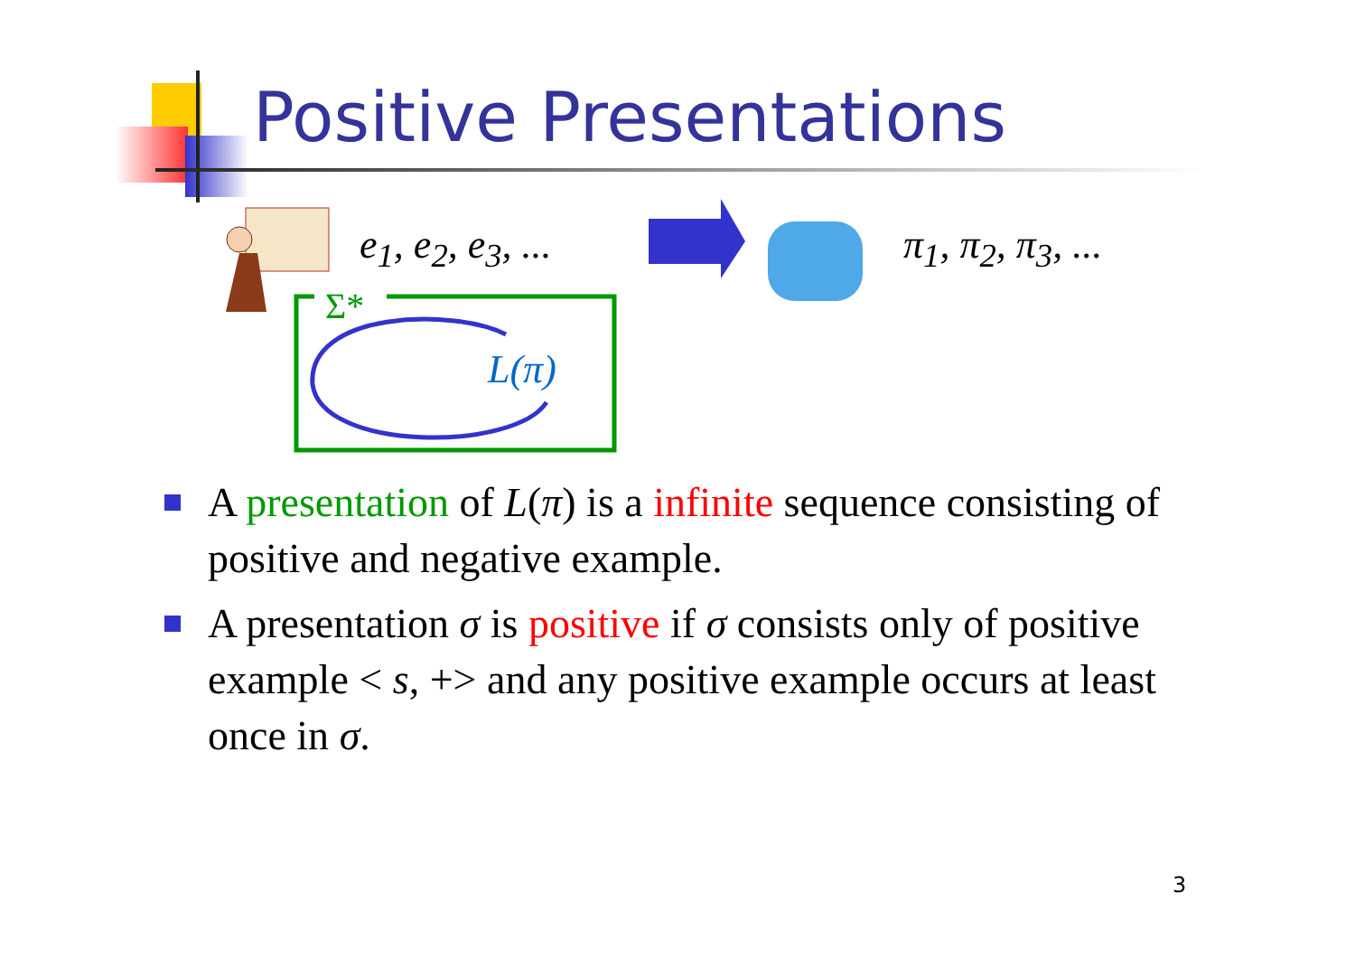Positive Presentations
e<sub>1</sub>, e<sub>2</sub>, e<sub>3</sub>, ... π<sub>1</sub>, π<sub>2</sub>, π<sub>3</sub>, ...
Σ*
L(π)
A presentation of L(π) is a infinite sequence consisting of positive and negative example.
A presentation σ is positive if σ consists only of positive example < s, +> and any positive example occurs at least once in σ.
3